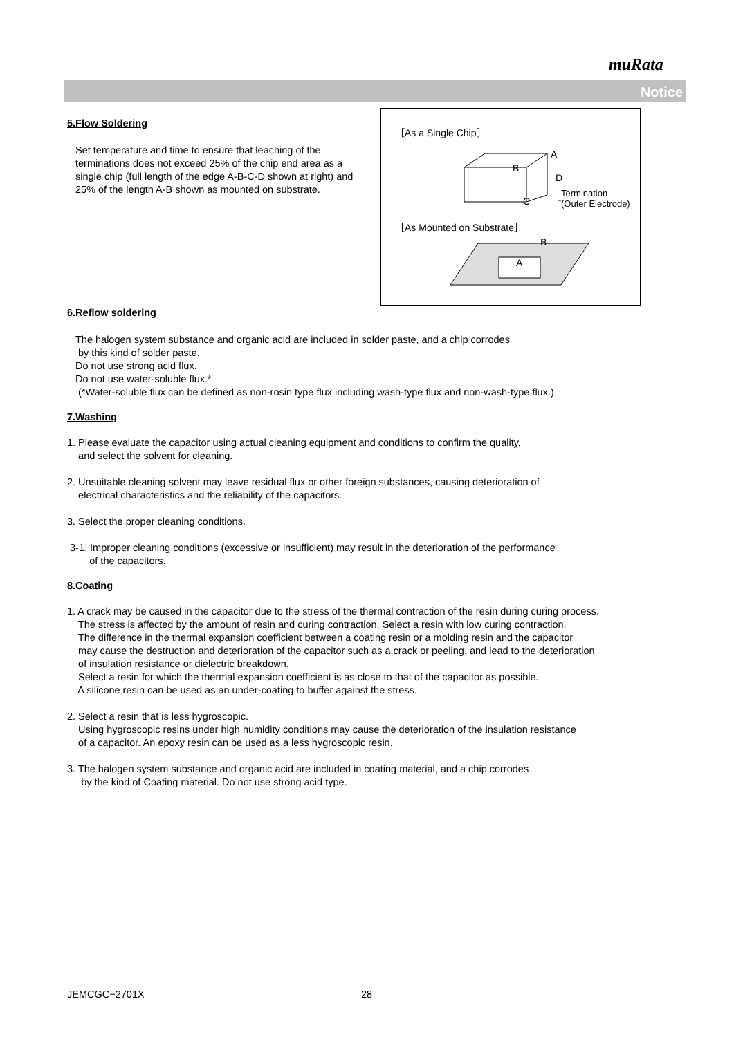muRata
Notice
5.Flow Soldering
Set temperature and time to ensure that leaching of the terminations does not exceed 25% of the chip end area as a single chip (full length of the edge A-B-C-D shown at right) and 25% of the length A-B shown as mounted on substrate.
6.Reflow soldering
The halogen system substance and organic acid are included in solder paste, and a chip corrodes
by this kind of solder paste.
Do not use strong acid flux.
Do not use water-soluble flux.*
(*Water-soluble flux can be defined as non-rosin type flux including wash-type flux and non-wash-type flux.)
7.Washing
1. Please evaluate the capacitor using actual cleaning equipment and conditions to confirm the quality,
and select the solvent for cleaning.
2. Unsuitable cleaning solvent may leave residual flux or other foreign substances, causing deterioration of
electrical characteristics and the reliability of the capacitors.
3. Select the proper cleaning conditions.
3-1. Improper cleaning conditions (excessive or insufficient) may result in the deterioration of the performance
of the capacitors.
8.Coating
1. A crack may be caused in the capacitor due to the stress of the thermal contraction of the resin during curing process.
The stress is affected by the amount of resin and curing contraction. Select a resin with low curing contraction.
The difference in the thermal expansion coefficient between a coating resin or a molding resin and the capacitor
may cause the destruction and deterioration of the capacitor such as a crack or peeling, and lead to the deterioration
of insulation resistance or dielectric breakdown.
Select a resin for which the thermal expansion coefficient is as close to that of the capacitor as possible.
A silicone resin can be used as an under-coating to buffer against the stress.
2. Select a resin that is less hygroscopic.
Using hygroscopic resins under high humidity conditions may cause the deterioration of the insulation resistance
of a capacitor. An epoxy resin can be used as a less hygroscopic resin.
3. The halogen system substance and organic acid are included in coating material, and a chip corrodes
by the kind of Coating material. Do not use strong acid type.
［As a Single Chip］
A
B
D
C
Termination
(Outer Electrode)
［As Mounted on Substrate］
B
A
JEMCGC−2701X 28